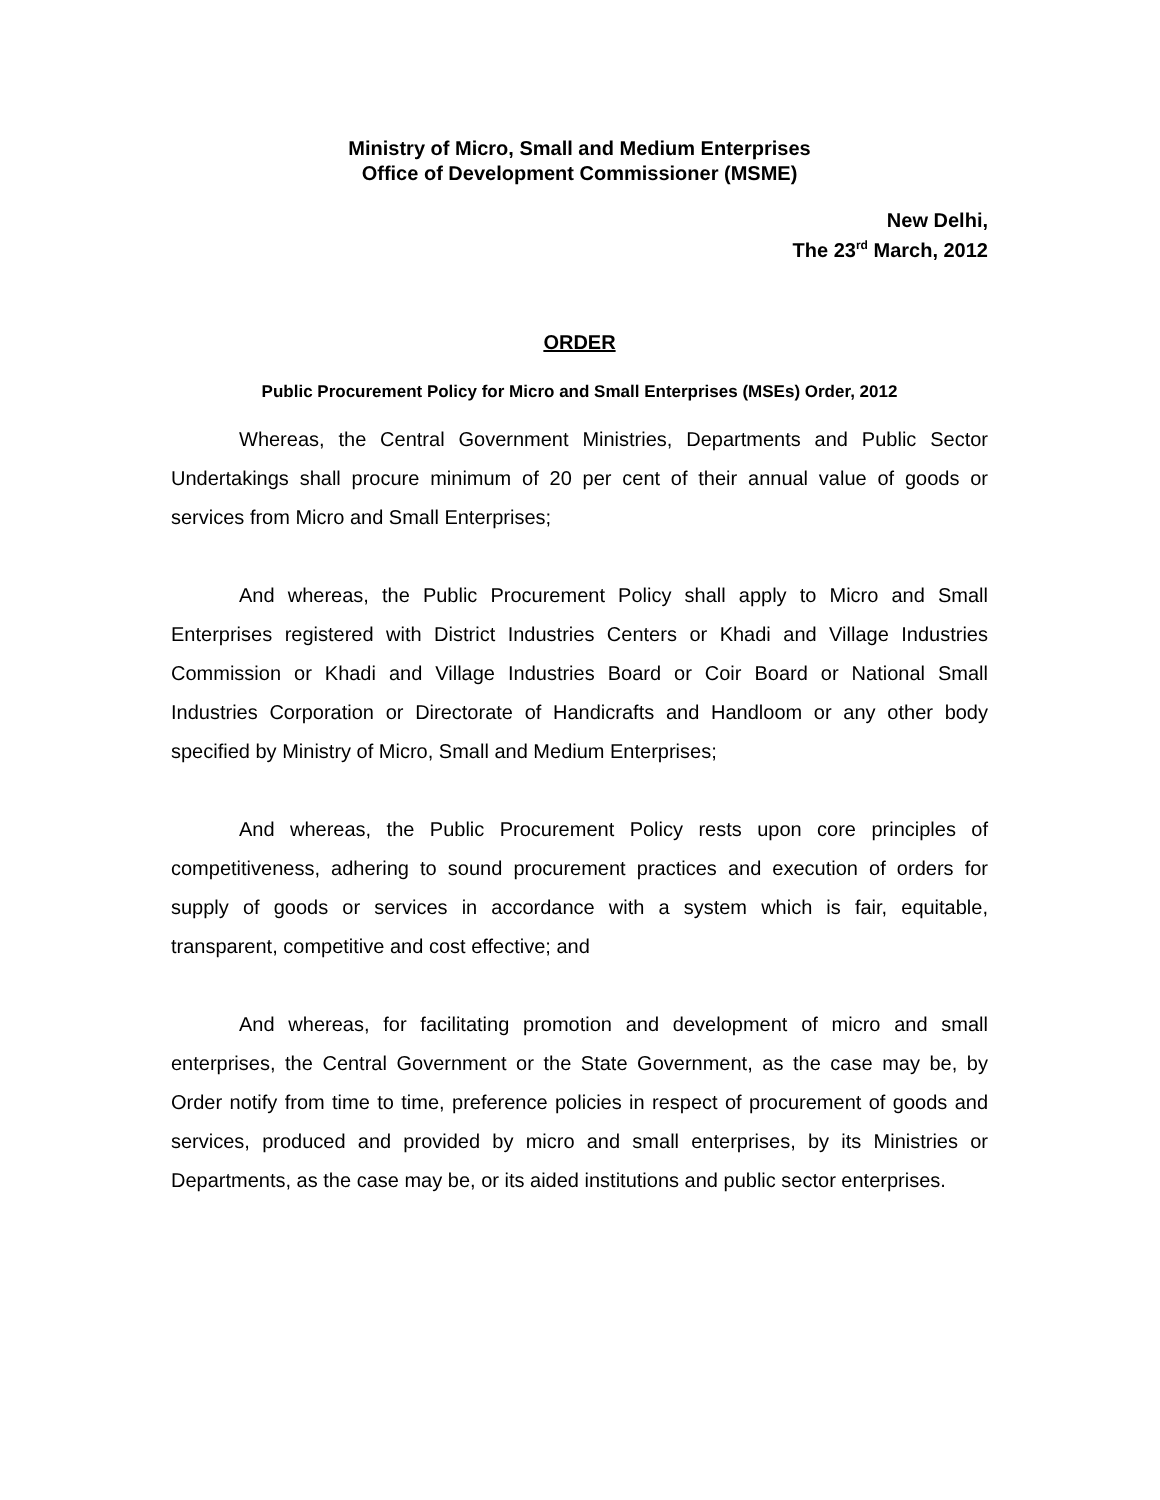Ministry of Micro, Small and Medium Enterprises
Office of Development Commissioner (MSME)
New Delhi,
The 23<sup>rd</sup> March, 2012
ORDER
Public Procurement Policy for Micro and Small Enterprises (MSEs) Order, 2012
Whereas, the Central Government Ministries, Departments and Public Sector Undertakings shall procure minimum of 20 per cent of their annual value of goods or services from Micro and Small Enterprises;
And whereas, the Public Procurement Policy shall apply to Micro and Small Enterprises registered with District Industries Centers or Khadi and Village Industries Commission or Khadi and Village Industries Board or Coir Board or National Small Industries Corporation or Directorate of Handicrafts and Handloom or any other body specified by Ministry of Micro, Small and Medium Enterprises;
And whereas, the Public Procurement Policy rests upon core principles of competitiveness, adhering to sound procurement practices and execution of orders for supply of goods or services in accordance with a system which is fair, equitable, transparent, competitive and cost effective; and
And whereas, for facilitating promotion and development of micro and small enterprises, the Central Government or the State Government, as the case may be, by Order notify from time to time, preference policies in respect of procurement of goods and services, produced and provided by micro and small enterprises, by its Ministries or Departments, as the case may be, or its aided institutions and public sector enterprises.